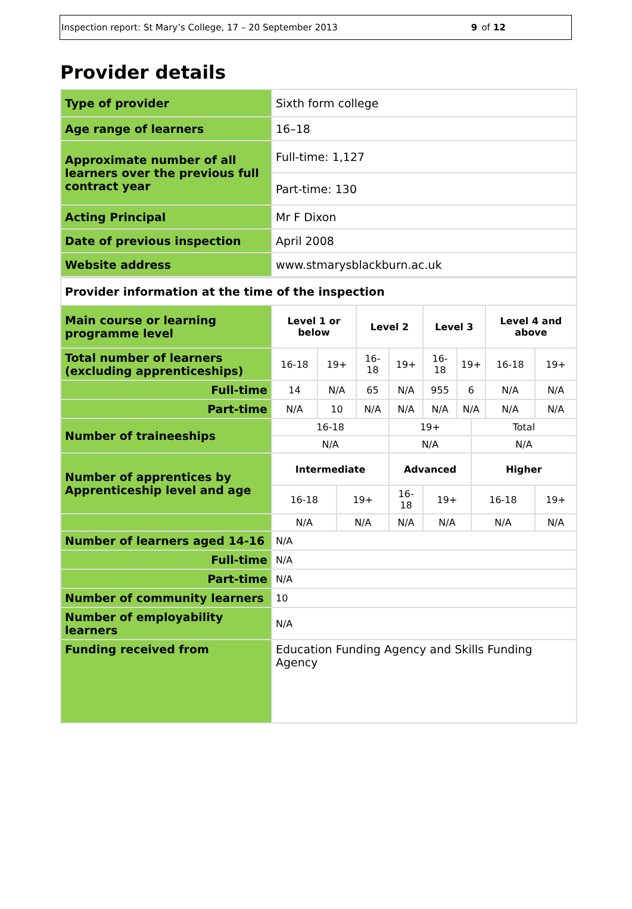Inspection report: St Mary’s College, 17 – 20 September 2013 9 of 12
Provider details
| Type of provider | Sixth form college |
| Age range of learners | 16–18 |
| Approximate number of all learners over the previous full contract year | Full-time: 1,127 |
| | Part-time: 130 |
| Acting Principal | Mr F Dixon |
| Date of previous inspection | April 2008 |
| Website address | www.stmarysblackburn.ac.uk |
| Provider information at the time of the inspection | | | | | | | | | | |
| Main course or learning programme level | Level 1 or below | | | Level 2 | | Level 3 | | | Level 4 and above | |
| Total number of learners (excluding apprenticeships) | 16-18 | 19+ | | 16-18 | 19+ | 16-18 | 19+ | | 16-18 | 19+ |
| Full-time | 14 | N/A | | 65 | N/A | 955 | 6 | | N/A | N/A |
| Part-time | N/A | 10 | | N/A | N/A | N/A | N/A | | N/A | N/A |
| Number of traineeships | 16-18 | | | | 19+ | | | Total | | |
| | N/A | | | | N/A | | | N/A | | |
| Number of apprentices by Apprenticeship level and age | Intermediate | | | | Advanced | | | Higher | | |
| | 16-18 | | 19+ | | 16-18 | 19+ | | 16-18 | | 19+ |
| | N/A | | N/A | | N/A | N/A | | N/A | | N/A |
| Number of learners aged 14-16 | N/A | | | | | | | | | |
| Full-time | N/A | | | | | | | | | |
| Part-time | N/A | | | | | | | | | |
| Number of community learners | 10 | | | | | | | | | |
| Number of employability learners | N/A | | | | | | | | | |
| Funding received from | Education Funding Agency and Skills Funding Agency | | | | | | | | | |